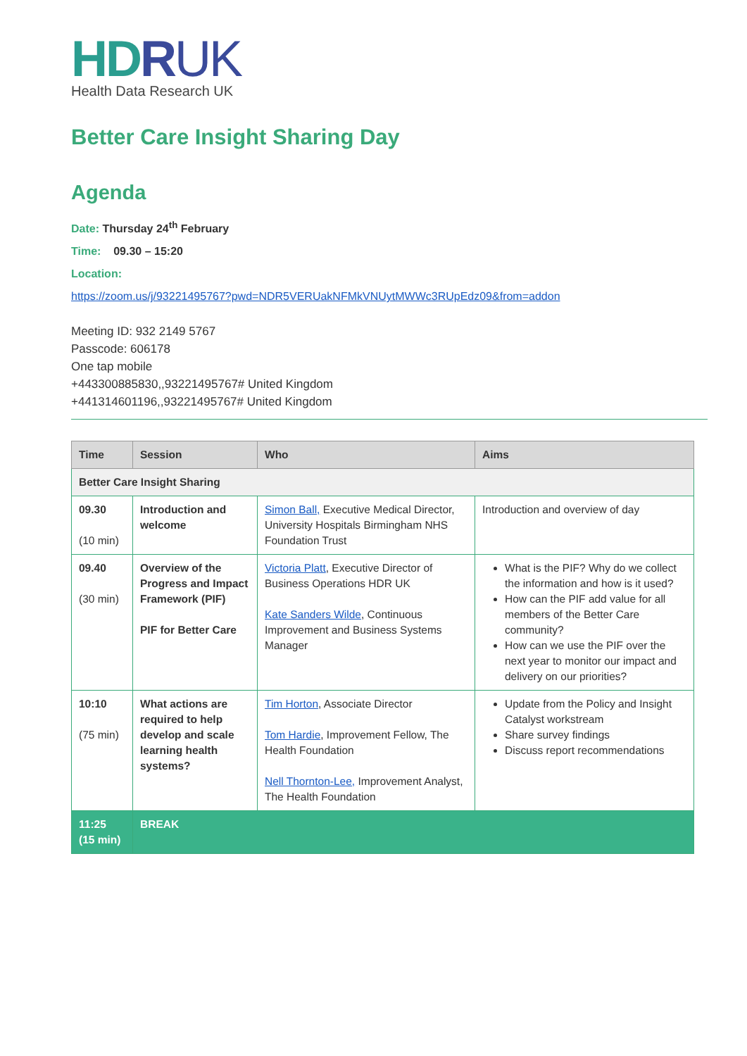HDRUK
Health Data Research UK
Better Care Insight Sharing Day
Agenda
Date: Thursday 24<sup>th</sup> February
Time: 09.30 – 15:20
Location:
https://zoom.us/j/93221495767?pwd=NDR5VERUakNFMkVNUytMWWc3RUpEdz09&from=addon
Meeting ID: 932 2149 5767
Passcode: 606178
One tap mobile
+443300885830,,93221495767# United Kingdom
+441314601196,,93221495767# United Kingdom
| Time | Session | Who | Aims |
| --- | --- | --- | --- |
| Better Care Insight Sharing | | | |
| 09.30 (10 min) | Introduction and welcome | Simon Ball, Executive Medical Director, University Hospitals Birmingham NHS Foundation Trust | Introduction and overview of day |
| 09.40 (30 min) | Overview of the Progress and Impact Framework (PIF) PIF for Better Care | Victoria Platt , Executive Director of Business Operations HDR UK Kate Sanders Wilde , Continuous Improvement and Business Systems Manager | What is the PIF? Why do we collect the information and how is it used? How can the PIF add value for all members of the Better Care community? How can we use the PIF over the next year to monitor our impact and delivery on our priorities? |
| 10:10 (75 min) | What actions are required to help develop and scale learning health systems? | Tim Horton , Associate Director Tom Hardie , Improvement Fellow, The Health Foundation Nell Thornton-Lee, Improvement Analyst, The Health Foundation | Update from the Policy and Insight Catalyst workstream Share survey findings Discuss report recommendations |
| 11:25 (15 min) | BREAK | | |